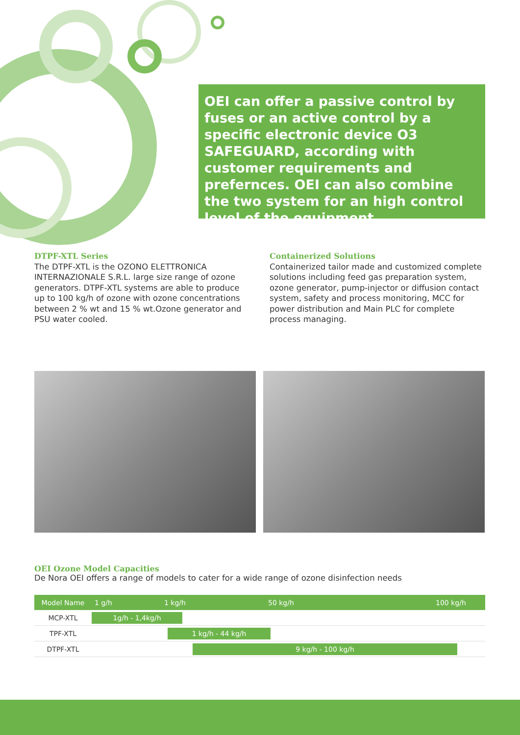OEI can offer a passive control by fuses or an active control by a specific electronic device O3 SAFEGUARD, according with customer requirements and prefernces. OEI can also combine the two system for an high control level of the equipment.
DTPF-XTL Series
The DTPF-XTL is the OZONO ELETTRONICA INTERNAZIONALE S.R.L. large size range of ozone generators. DTPF-XTL systems are able to produce up to 100 kg/h of ozone with ozone concentrations between 2 % wt and 15 % wt.Ozone generator and PSU water cooled.
Containerized Solutions
Containerized tailor made and customized complete solutions including feed gas preparation system, ozone generator, pump-injector or diffusion contact system, safety and process monitoring, MCC for power distribution and Main PLC for complete process managing.
OEI Ozone Model Capacities
De Nora OEI offers a range of models to cater for a wide range of ozone disinfection needs
| Model Name | 1 g/h | 1 kg/h | 50 kg/h | 100 kg/h |
| --- | --- | --- | --- | --- |
| MCP-XTL | 1g/h - 1,4kg/h | | | |
| TPF-XTL | 1 kg/h - 44 kg/h | | | |
| DTPF-XTL | 9 kg/h - 100 kg/h | | | |